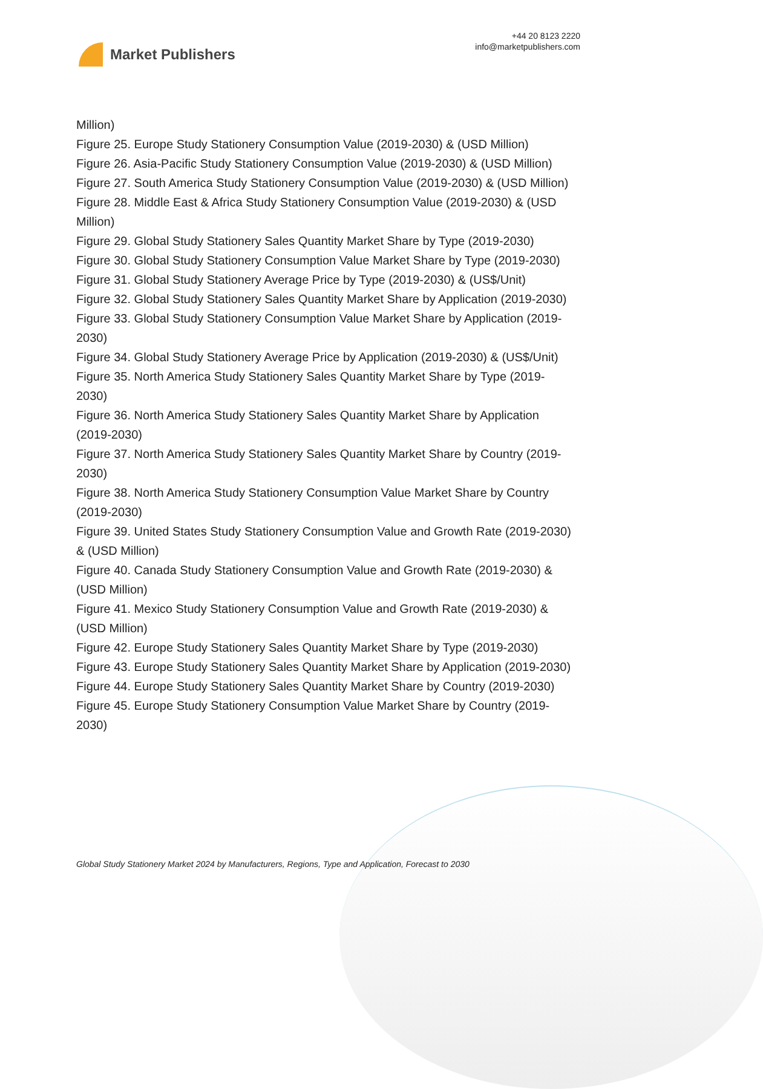Market Publishers
+44 20 8123 2220
info@marketpublishers.com
Million)
Figure 25. Europe Study Stationery Consumption Value (2019-2030) & (USD Million)
Figure 26. Asia-Pacific Study Stationery Consumption Value (2019-2030) & (USD Million)
Figure 27. South America Study Stationery Consumption Value (2019-2030) & (USD Million)
Figure 28. Middle East & Africa Study Stationery Consumption Value (2019-2030) & (USD Million)
Figure 29. Global Study Stationery Sales Quantity Market Share by Type (2019-2030)
Figure 30. Global Study Stationery Consumption Value Market Share by Type (2019-2030)
Figure 31. Global Study Stationery Average Price by Type (2019-2030) & (US$/Unit)
Figure 32. Global Study Stationery Sales Quantity Market Share by Application (2019-2030)
Figure 33. Global Study Stationery Consumption Value Market Share by Application (2019-2030)
Figure 34. Global Study Stationery Average Price by Application (2019-2030) & (US$/Unit)
Figure 35. North America Study Stationery Sales Quantity Market Share by Type (2019-2030)
Figure 36. North America Study Stationery Sales Quantity Market Share by Application (2019-2030)
Figure 37. North America Study Stationery Sales Quantity Market Share by Country (2019-2030)
Figure 38. North America Study Stationery Consumption Value Market Share by Country (2019-2030)
Figure 39. United States Study Stationery Consumption Value and Growth Rate (2019-2030) & (USD Million)
Figure 40. Canada Study Stationery Consumption Value and Growth Rate (2019-2030) & (USD Million)
Figure 41. Mexico Study Stationery Consumption Value and Growth Rate (2019-2030) & (USD Million)
Figure 42. Europe Study Stationery Sales Quantity Market Share by Type (2019-2030)
Figure 43. Europe Study Stationery Sales Quantity Market Share by Application (2019-2030)
Figure 44. Europe Study Stationery Sales Quantity Market Share by Country (2019-2030)
Figure 45. Europe Study Stationery Consumption Value Market Share by Country (2019-2030)
Global Study Stationery Market 2024 by Manufacturers, Regions, Type and Application, Forecast to 2030